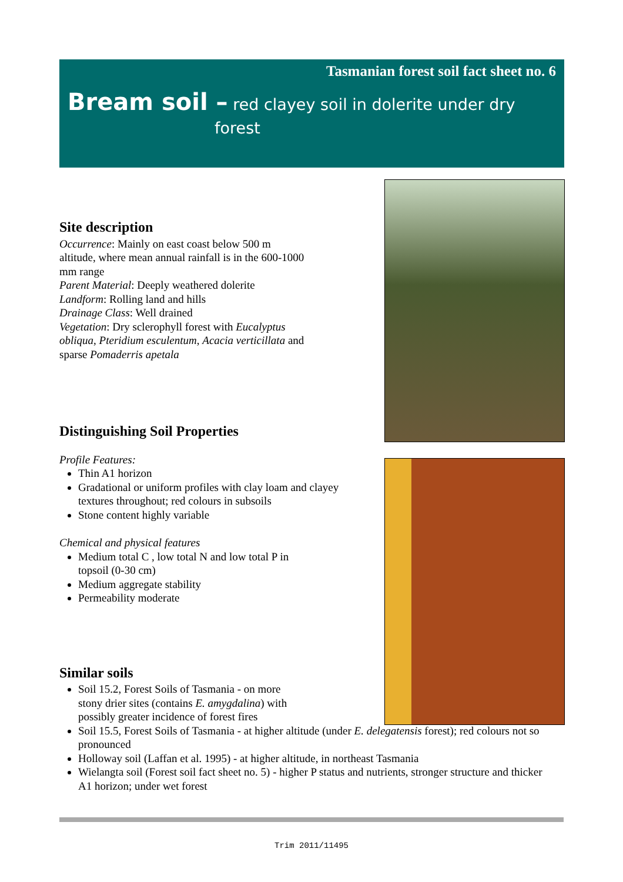Tasmanian forest soil fact sheet no. 6
Bream soil – red clayey soil in dolerite under dry
forest
Site description
Occurrence: Mainly on east coast below 500 m altitude, where mean annual rainfall is in the 600-1000 mm range
Parent Material: Deeply weathered dolerite
Landform: Rolling land and hills
Drainage Class: Well drained
Vegetation: Dry sclerophyll forest with Eucalyptus obliqua, Pteridium esculentum, Acacia verticillata and sparse Pomaderris apetala
Distinguishing Soil Properties
Profile Features:
Thin A1 horizon
Gradational or uniform profiles with clay loam and clayey textures throughout; red colours in subsoils
Stone content highly variable
Chemical and physical features
Medium total C , low total N and low total P in topsoil (0-30 cm)
Medium aggregate stability
Permeability moderate
Similar soils
Soil 15.2, Forest Soils of Tasmania - on more stony drier sites (contains E. amygdalina) with possibly greater incidence of forest fires
Soil 15.5, Forest Soils of Tasmania - at higher altitude (under E. delegatensis forest); red colours not so pronounced
Holloway soil (Laffan et al. 1995) - at higher altitude, in northeast Tasmania
Wielangta soil (Forest soil fact sheet no. 5) - higher P status and nutrients, stronger structure and thicker A1 horizon; under wet forest
Trim 2011/11495